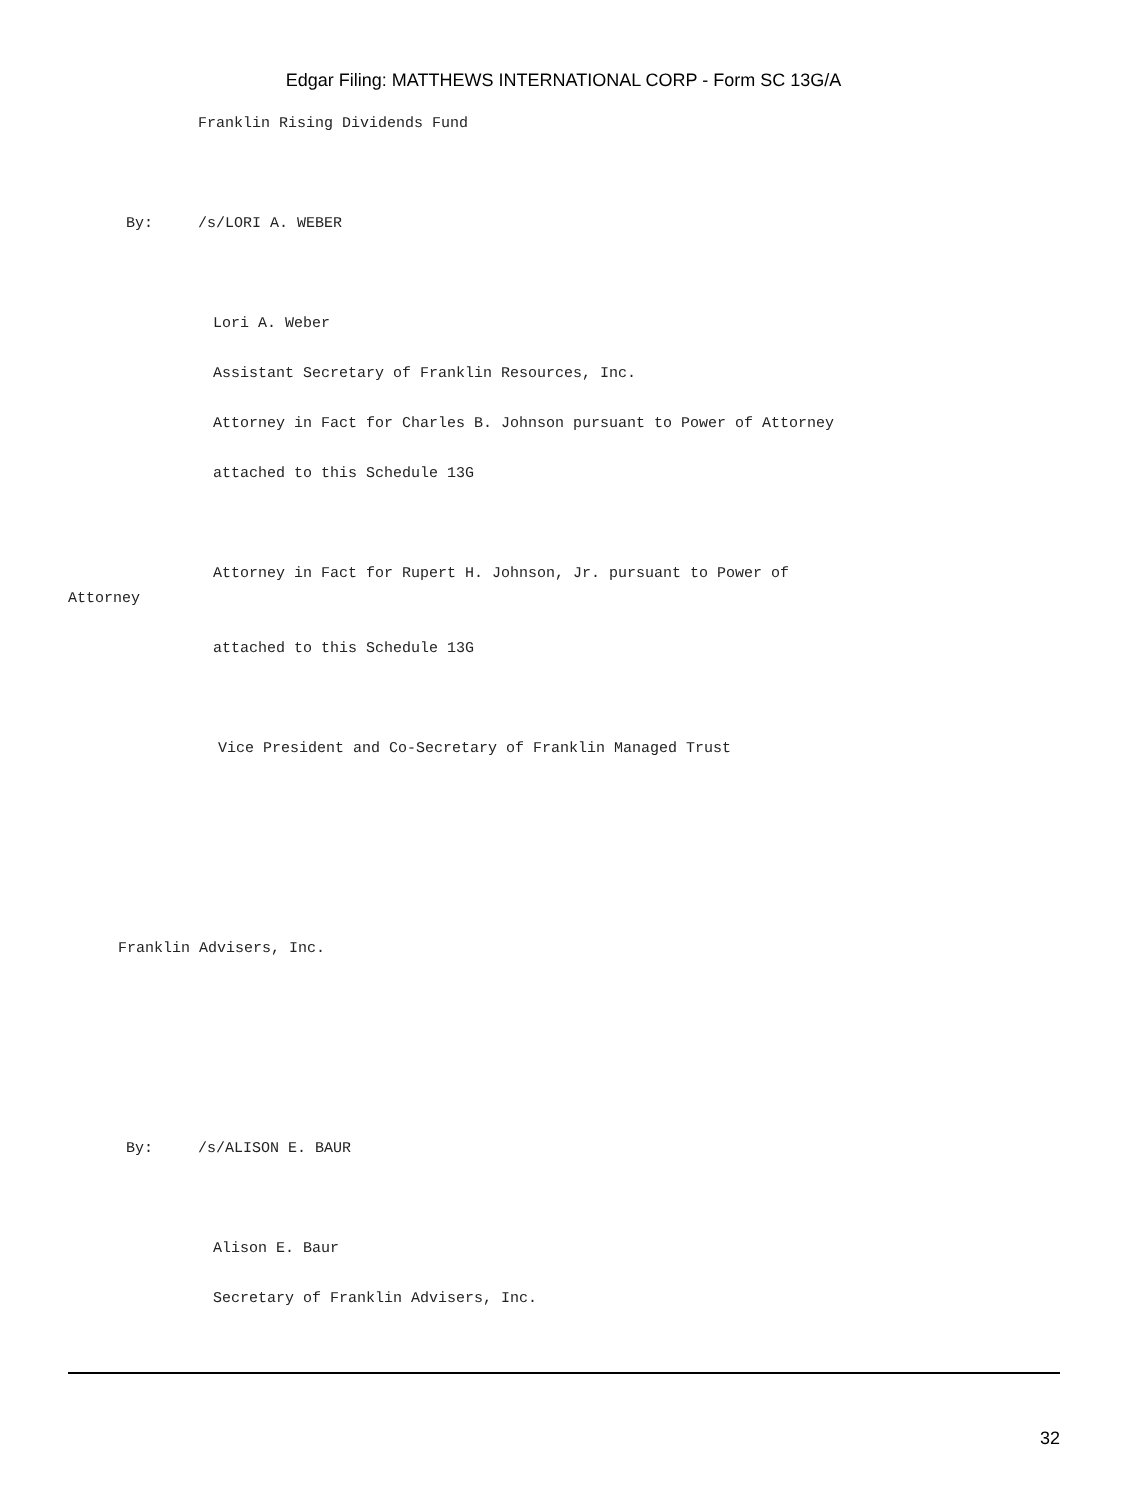Edgar Filing: MATTHEWS INTERNATIONAL CORP - Form SC 13G/A
Franklin Rising Dividends Fund
By: /s/LORI A. WEBER
Lori A. Weber
Assistant Secretary of Franklin Resources, Inc.
Attorney in Fact for Charles B. Johnson pursuant to Power of Attorney
attached to this Schedule 13G
Attorney in Fact for Rupert H. Johnson, Jr. pursuant to Power of
Attorney
attached to this Schedule 13G
Vice President and Co-Secretary of Franklin Managed Trust
Franklin Advisers, Inc.
By: /s/ALISON E. BAUR
Alison E. Baur
Secretary of Franklin Advisers, Inc.
32